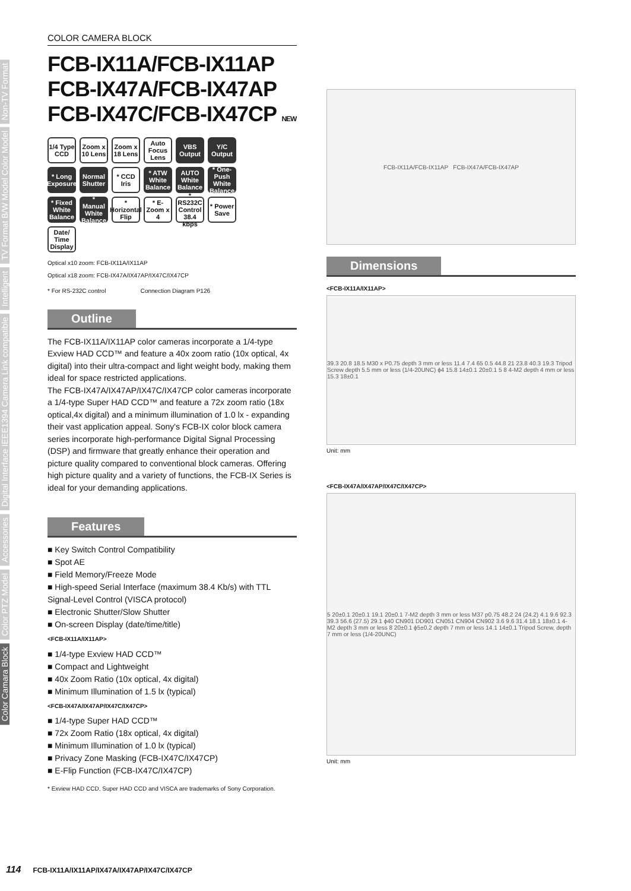Non-TV Format
TV Format B/W Model Color Model
Intelligent
Digital Interface IEEE1394 Camera Link compatible
Accessories
Color PTZ Model
Color Camara Block
COLOR CAMERA BLOCK
FCB-IX11A/FCB-IX11AP
FCB-IX47A/FCB-IX47AP
FCB-IX47C/FCB-IX47CP NEW
1/4 Type CCD Zoom x 10 Lens Zoom x 18 Lens Auto Focus Lens VBS Output Y/C Output * Long Exposure Normal Shutter * CCD Iris * ATW White Balance AUTO White Balance * One-Push White Balance * Fixed White Balance * Manual White Balance * Horizontal Flip * E-Zoom x 4 * RS232C Control 38.4 kbps * Power Save Date/ Time Display
Optical x10 zoom: FCB-IX11A/IX11AP
Optical x18 zoom: FCB-IX47A/IX47AP/IX47C/IX47CP
* For RS-232C control Connection Diagram P126
Outline
The FCB-IX11A/IX11AP color cameras incorporate a 1/4-type Exview HAD CCD™ and feature a 40x zoom ratio (10x optical, 4x digital) into their ultra-compact and light weight body, making them ideal for space restricted applications.
The FCB-IX47A/IX47AP/IX47C/IX47CP color cameras incorporate a 1/4-type Super HAD CCD™ and feature a 72x zoom ratio (18x optical,4x digital) and a minimum illumination of 1.0 lx - expanding their vast application appeal. Sony's FCB-IX color block camera series incorporate high-performance Digital Signal Processing (DSP) and firmware that greatly enhance their operation and picture quality compared to conventional block cameras. Offering high picture quality and a variety of functions, the FCB-IX Series is ideal for your demanding applications.
Features
■ Key Switch Control Compatibility
■ Spot AE
■ Field Memory/Freeze Mode
■ High-speed Serial Interface (maximum 38.4 Kb/s) with TTL Signal-Level Control (VISCA protocol)
■ Electronic Shutter/Slow Shutter
■ On-screen Display (date/time/title)
<FCB-IX11A/IX11AP>
■ 1/4-type Exview HAD CCD™
■ Compact and Lightweight
■ 40x Zoom Ratio (10x optical, 4x digital)
■ Minimum Illumination of 1.5 lx (typical)
<FCB-IX47A/IX47AP/IX47C/IX47CP>
■ 1/4-type Super HAD CCD™
■ 72x Zoom Ratio (18x optical, 4x digital)
■ Minimum Illumination of 1.0 lx (typical)
■ Privacy Zone Masking (FCB-IX47C/IX47CP)
■ E-Flip Function (FCB-IX47C/IX47CP)
* Exview HAD CCD, Super HAD CCD and VISCA are trademarks of Sony Corporation.
FCB-IX11A/FCB-IX11AP FCB-IX47A/FCB-IX47AP
Dimensions
<FCB-IX11A/IX11AP>
39.3 20.8 18.5 M30 x P0.75 depth 3 mm or less 11.4 7.4 65 0.5 44.8 21 23.8 40.3 19.3 Tripod Screw depth 5.5 mm or less (1/4-20UNC) ϕ4 15.8 14±0.1 20±0.1 5 8 4-M2 depth 4 mm or less 15.3 18±0.1
Unit: mm
<FCB-IX47A/IX47AP/IX47C/IX47CP>
5 20±0.1 20±0.1 19.1 20±0.1 7-M2 depth 3 mm or less M37 p0.75 48.2 24 (24.2) 4.1 9.6 92.3 39.3 56.6 (27.5) 29.1 ϕ40 CN901 DD901 CN051 CN904 CN902 3.6 9.6 31.4 18.1 18±0.1 4-M2 depth 3 mm or less 8 20±0.1 ϕ5±0.2 depth 7 mm or less 14.1 14±0.1 Tripod Screw, depth 7 mm or less (1/4-20UNC)
Unit: mm
114 FCB-IX11A/IX11AP/IX47A/IX47AP/IX47C/IX47CP